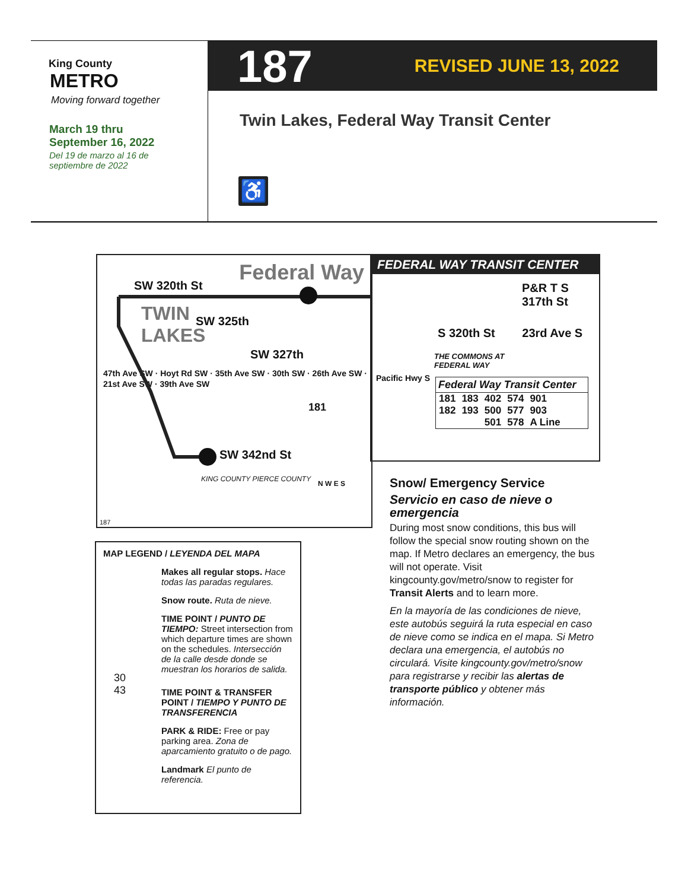King County
METRO
Moving forward together
March 19 thru
September 16, 2022
Del 19 de marzo al 16 de
septiembre de 2022
187 REVISED JUNE 13, 2022
Twin Lakes, Federal Way Transit Center
♿
Federal Way
SW 320th St
TWIN
LAKES
SW 325th
SW 327th
SW 342nd St
181
47th Ave SW · Hoyt Rd SW · 35th Ave SW · 30th SW · 26th Ave SW · 21st Ave SW · 39th Ave SW
KING COUNTY PIERCE COUNTY
N W E S
187
FEDERAL WAY TRANSIT CENTER
P&R T S 317th St
S 320th St 23rd Ave S
THE COMMONS AT
FEDERAL WAY
Pacific Hwy S
Federal Way Transit Center
| 181 | 183 | 402 | 574 | 901 |
| 182 | 193 | 500 | 577 | 903 |
| | | 501 | 578 | A Line |
MAP LEGEND / LEYENDA DEL MAPA
Makes all regular stops. Hace todas las paradas regulares.
Snow route. Ruta de nieve.
TIME POINT / PUNTO DE TIEMPO: Street intersection from which departure times are shown on the schedules. Intersección de la calle desde donde se muestran los horarios de salida.
30
43
TIME POINT & TRANSFER POINT / TIEMPO Y PUNTO DE TRANSFERENCIA
PARK & RIDE: Free or pay parking area. Zona de aparcamiento gratuito o de pago.
Landmark El punto de referencia.
Snow/ Emergency Service
Servicio en caso de nieve o emergencia
During most snow conditions, this bus will follow the special snow routing shown on the map. If Metro declares an emergency, the bus will not operate. Visit kingcounty.gov/metro/snow to register for Transit Alerts and to learn more.
En la mayoría de las condiciones de nieve, este autobús seguirá la ruta especial en caso de nieve como se indica en el mapa. Si Metro declara una emergencia, el autobús no circulará. Visite kingcounty.gov/metro/snow para registrarse y recibir las alertas de transporte público y obtener más información.